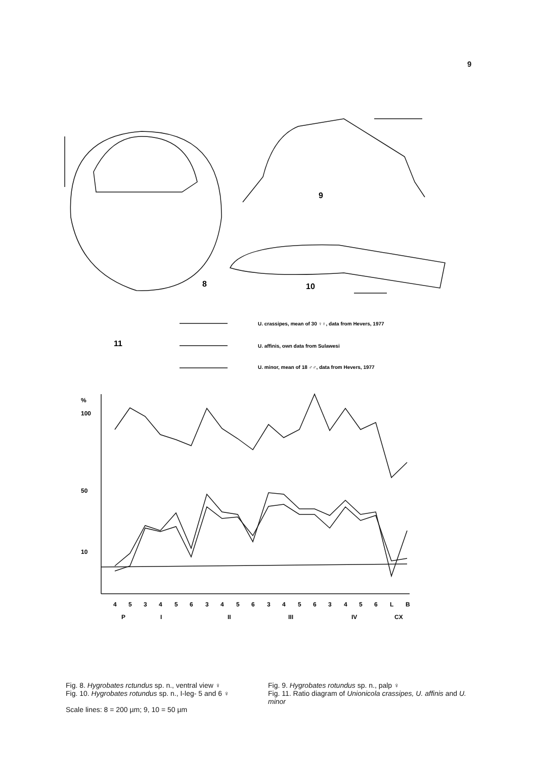9
8
9
10
11
U. crassipes, mean of 30 ♀♀, data from Hevers, 1977
U. affinis, own data from Sulawesi
U. minor, mean of 18 ♂♂, data from Hevers, 1977
%
100
50
10
4
5
3
4
5
6
3
4
5
6
3
4
5
6
3
4
5
6
L
B
P
I
II
III
IV
CX
Fig. 8. Hygrobates rctundus sp. n., ventral view ♀
Fig. 10. Hygrobates rotundus sp. n., I-leg- 5 and 6 ♀
Scale lines: 8 = 200 µm; 9, 10 = 50 µm
Fig. 9. Hygrobates rotundus sp. n., palp ♀
Fig. 11. Ratio diagram of Unionicola crassipes, U. affinis and U. minor